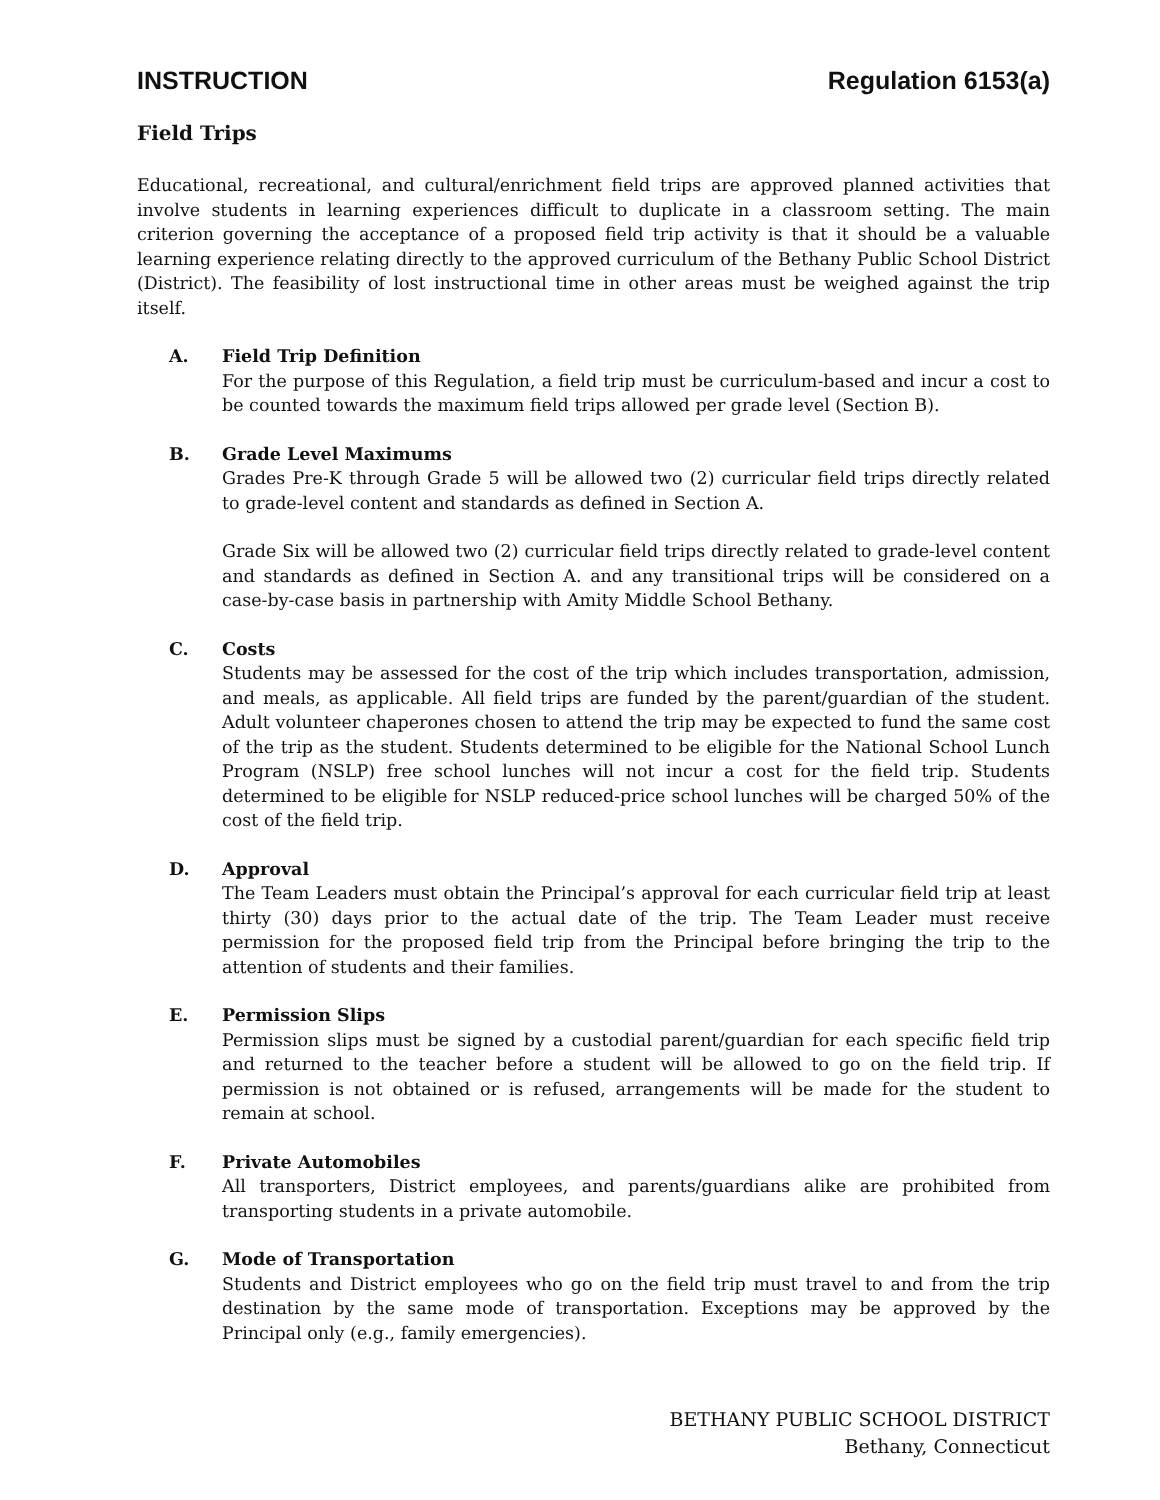INSTRUCTION Regulation 6153(a)
Field Trips
Educational, recreational, and cultural/enrichment field trips are approved planned activities that involve students in learning experiences difficult to duplicate in a classroom setting. The main criterion governing the acceptance of a proposed field trip activity is that it should be a valuable learning experience relating directly to the approved curriculum of the Bethany Public School District (District). The feasibility of lost instructional time in other areas must be weighed against the trip itself.
A. Field Trip Definition
For the purpose of this Regulation, a field trip must be curriculum-based and incur a cost to be counted towards the maximum field trips allowed per grade level (Section B).
B. Grade Level Maximums
Grades Pre-K through Grade 5 will be allowed two (2) curricular field trips directly related to grade-level content and standards as defined in Section A.
Grade Six will be allowed two (2) curricular field trips directly related to grade-level content and standards as defined in Section A. and any transitional trips will be considered on a case-by-case basis in partnership with Amity Middle School Bethany.
C. Costs
Students may be assessed for the cost of the trip which includes transportation, admission, and meals, as applicable. All field trips are funded by the parent/guardian of the student. Adult volunteer chaperones chosen to attend the trip may be expected to fund the same cost of the trip as the student. Students determined to be eligible for the National School Lunch Program (NSLP) free school lunches will not incur a cost for the field trip. Students determined to be eligible for NSLP reduced-price school lunches will be charged 50% of the cost of the field trip.
D. Approval
The Team Leaders must obtain the Principal’s approval for each curricular field trip at least thirty (30) days prior to the actual date of the trip. The Team Leader must receive permission for the proposed field trip from the Principal before bringing the trip to the attention of students and their families.
E. Permission Slips
Permission slips must be signed by a custodial parent/guardian for each specific field trip and returned to the teacher before a student will be allowed to go on the field trip. If permission is not obtained or is refused, arrangements will be made for the student to remain at school.
F. Private Automobiles
All transporters, District employees, and parents/guardians alike are prohibited from transporting students in a private automobile.
G. Mode of Transportation
Students and District employees who go on the field trip must travel to and from the trip destination by the same mode of transportation. Exceptions may be approved by the Principal only (e.g., family emergencies).
BETHANY PUBLIC SCHOOL DISTRICT
Bethany, Connecticut